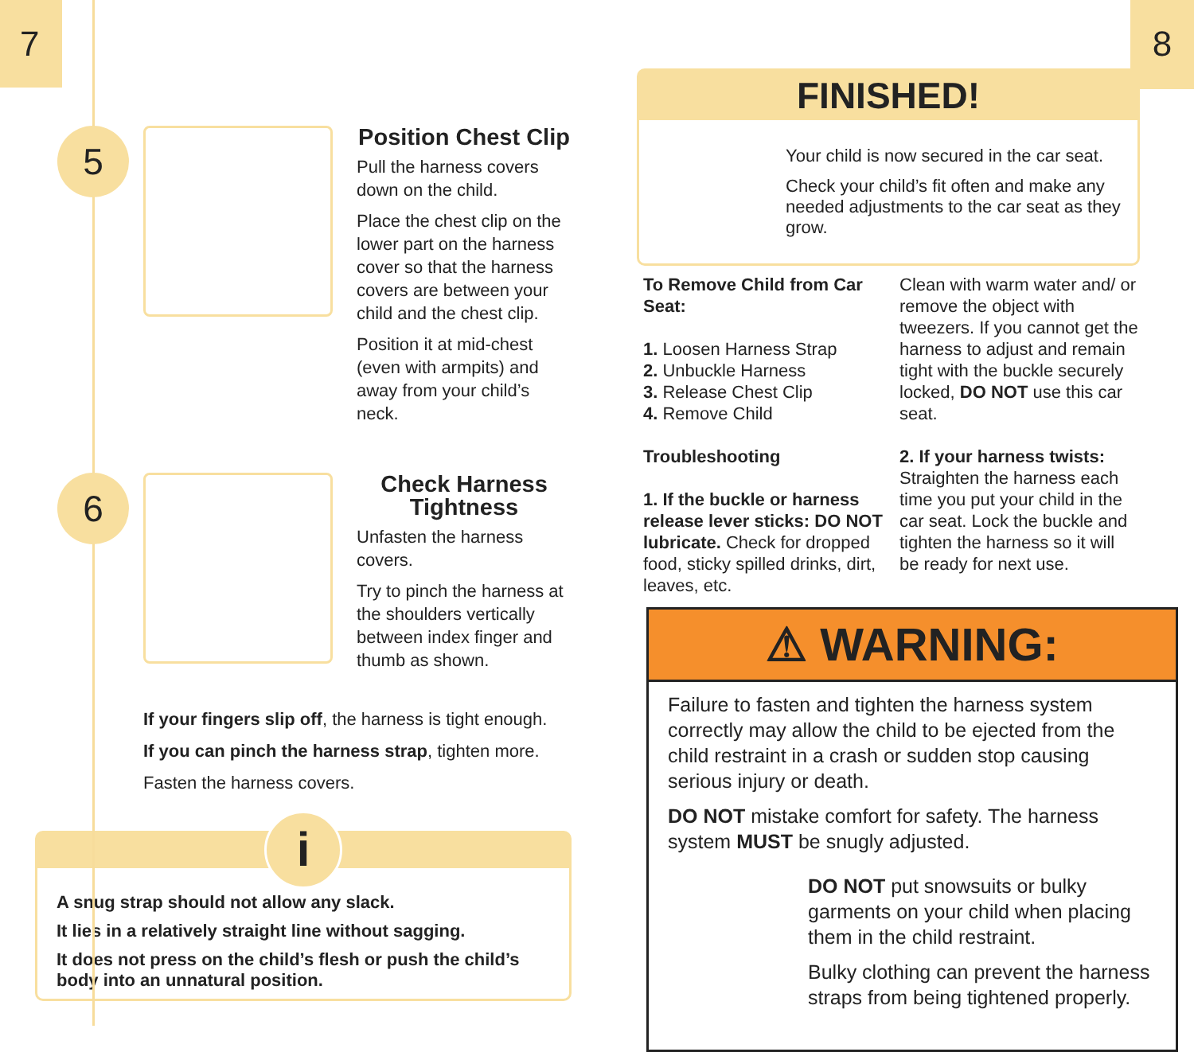7
5
Position Chest Clip
Pull the harness covers down on the child.
Place the chest clip on the lower part on the harness cover so that the harness covers are between your child and the chest clip.
Position it at mid-chest (even with armpits) and away from your child’s neck.
6
Check Harness Tightness
Unfasten the harness covers.
Try to pinch the harness at the shoulders vertically between index finger and thumb as shown.
If your fingers slip off, the harness is tight enough.
If you can pinch the harness strap, tighten more.
Fasten the harness covers.
i
A snug strap should not allow any slack.
It lies in a relatively straight line without sagging.
It does not press on the child’s flesh or push the child’s body into an unnatural position.
8
FINISHED!
Your child is now secured in the car seat.
Check your child’s fit often and make any needed adjustments to the car seat as they grow.
To Remove Child from Car Seat:
1. Loosen Harness Strap
2. Unbuckle Harness
3. Release Chest Clip
4. Remove Child
Troubleshooting
1. If the buckle or harness release lever sticks: DO NOT lubricate. Check for dropped food, sticky spilled drinks, dirt, leaves, etc.
Clean with warm water and/ or remove the object with tweezers. If you cannot get the harness to adjust and remain tight with the buckle securely locked, DO NOT use this car seat.
2. If your harness twists: Straighten the harness each time you put your child in the car seat. Lock the buckle and tighten the harness so it will be ready for next use.
⚠ WARNING:
Failure to fasten and tighten the harness system correctly may allow the child to be ejected from the child restraint in a crash or sudden stop causing serious injury or death.
DO NOT mistake comfort for safety. The harness system MUST be snugly adjusted.
DO NOT put snowsuits or bulky garments on your child when placing them in the child restraint.
Bulky clothing can prevent the harness straps from being tightened properly.